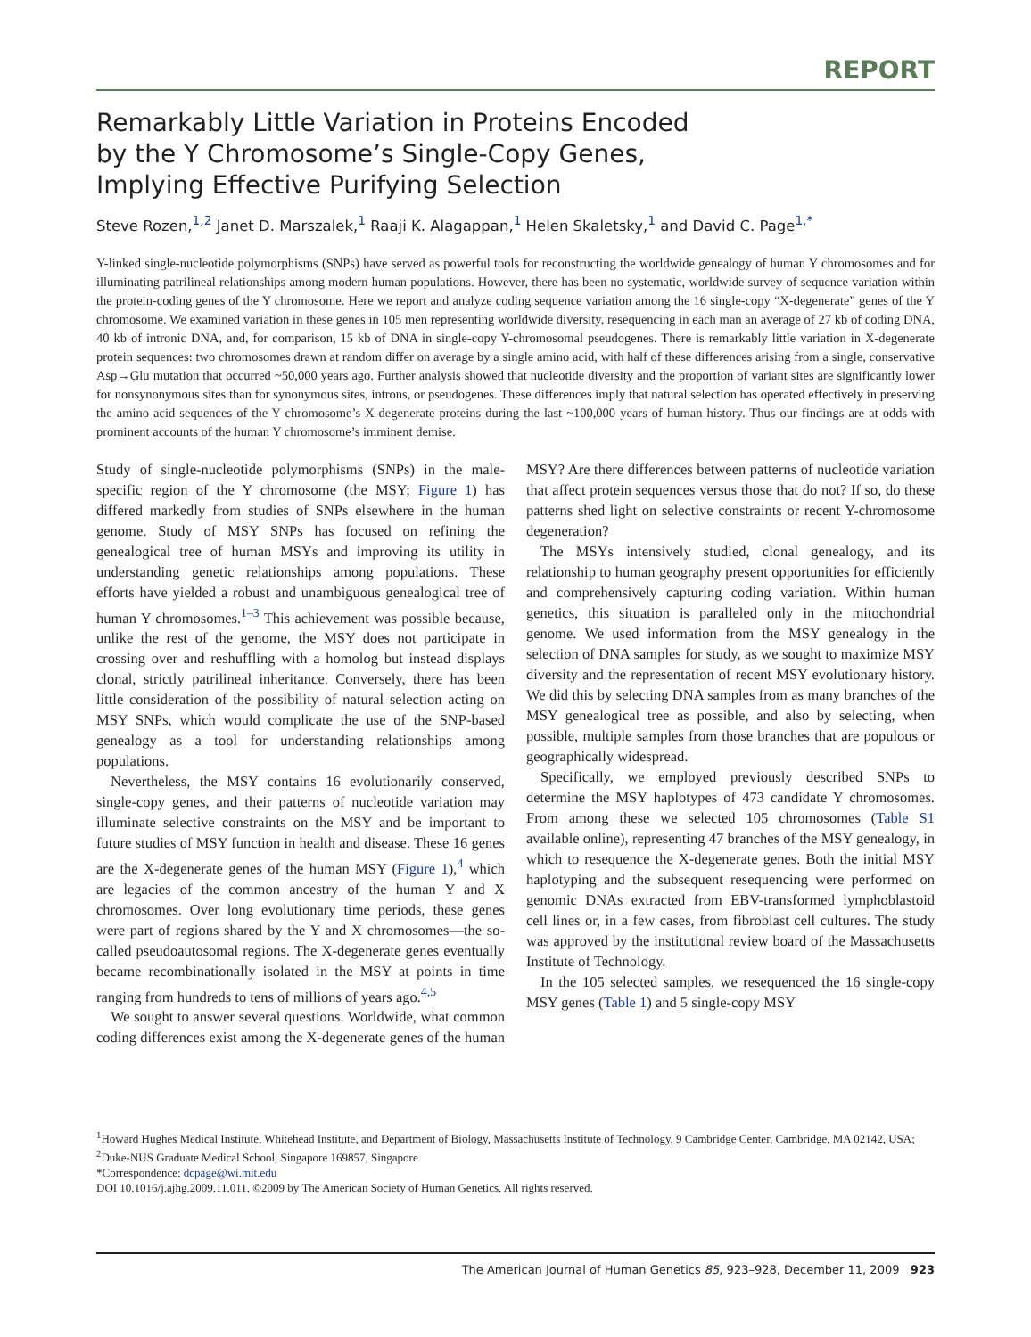REPORT
Remarkably Little Variation in Proteins Encoded
by the Y Chromosome’s Single-Copy Genes,
Implying Effective Purifying Selection
Steve Rozen,<sup>1,2</sup> Janet D. Marszalek,<sup>1</sup> Raaji K. Alagappan,<sup>1</sup> Helen Skaletsky,<sup>1</sup> and David C. Page<sup>1,*</sup>
Y-linked single-nucleotide polymorphisms (SNPs) have served as powerful tools for reconstructing the worldwide genealogy of human Y chromosomes and for illuminating patrilineal relationships among modern human populations. However, there has been no systematic, worldwide survey of sequence variation within the protein-coding genes of the Y chromosome. Here we report and analyze coding sequence variation among the 16 single-copy “X-degenerate” genes of the Y chromosome. We examined variation in these genes in 105 men representing worldwide diversity, resequencing in each man an average of 27 kb of coding DNA, 40 kb of intronic DNA, and, for comparison, 15 kb of DNA in single-copy Y-chromosomal pseudogenes. There is remarkably little variation in X-degenerate protein sequences: two chromosomes drawn at random differ on average by a single amino acid, with half of these differences arising from a single, conservative Asp→Glu mutation that occurred ~50,000 years ago. Further analysis showed that nucleotide diversity and the proportion of variant sites are significantly lower for nonsynonymous sites than for synonymous sites, introns, or pseudogenes. These differences imply that natural selection has operated effectively in preserving the amino acid sequences of the Y chromosome’s X-degenerate proteins during the last ~100,000 years of human history. Thus our findings are at odds with prominent accounts of the human Y chromosome’s imminent demise.
Study of single-nucleotide polymorphisms (SNPs) in the male-specific region of the Y chromosome (the MSY; Figure 1) has differed markedly from studies of SNPs elsewhere in the human genome. Study of MSY SNPs has focused on refining the genealogical tree of human MSYs and improving its utility in understanding genetic relationships among populations. These efforts have yielded a robust and unambiguous genealogical tree of human Y chromosomes.<sup>1–3</sup> This achievement was possible because, unlike the rest of the genome, the MSY does not participate in crossing over and reshuffling with a homolog but instead displays clonal, strictly patrilineal inheritance. Conversely, there has been little consideration of the possibility of natural selection acting on MSY SNPs, which would complicate the use of the SNP-based genealogy as a tool for understanding relationships among populations.
Nevertheless, the MSY contains 16 evolutionarily conserved, single-copy genes, and their patterns of nucleotide variation may illuminate selective constraints on the MSY and be important to future studies of MSY function in health and disease. These 16 genes are the X-degenerate genes of the human MSY (Figure 1),<sup>4</sup> which are legacies of the common ancestry of the human Y and X chromosomes. Over long evolutionary time periods, these genes were part of regions shared by the Y and X chromosomes—the so-called pseudoautosomal regions. The X-degenerate genes eventually became recombinationally isolated in the MSY at points in time ranging from hundreds to tens of millions of years ago.<sup>4,5</sup>
We sought to answer several questions. Worldwide, what common coding differences exist among the X-degenerate genes of the human MSY? Are there differences between patterns of nucleotide variation that affect protein sequences versus those that do not? If so, do these patterns shed light on selective constraints or recent Y-chromosome degeneration?
The MSYs intensively studied, clonal genealogy, and its relationship to human geography present opportunities for efficiently and comprehensively capturing coding variation. Within human genetics, this situation is paralleled only in the mitochondrial genome. We used information from the MSY genealogy in the selection of DNA samples for study, as we sought to maximize MSY diversity and the representation of recent MSY evolutionary history. We did this by selecting DNA samples from as many branches of the MSY genealogical tree as possible, and also by selecting, when possible, multiple samples from those branches that are populous or geographically widespread.
Specifically, we employed previously described SNPs to determine the MSY haplotypes of 473 candidate Y chromosomes. From among these we selected 105 chromosomes (Table S1 available online), representing 47 branches of the MSY genealogy, in which to resequence the X-degenerate genes. Both the initial MSY haplotyping and the subsequent resequencing were performed on genomic DNAs extracted from EBV-transformed lymphoblastoid cell lines or, in a few cases, from fibroblast cell cultures. The study was approved by the institutional review board of the Massachusetts Institute of Technology.
In the 105 selected samples, we resequenced the 16 single-copy MSY genes (Table 1) and 5 single-copy MSY
<sup>1</sup> Howard Hughes Medical Institute, Whitehead Institute, and Department of Biology, Massachusetts Institute of Technology, 9 Cambridge Center, Cambridge, MA 02142, USA; <sup>2</sup>Duke-NUS Graduate Medical School, Singapore 169857, Singapore
*Correspondence: dcpage@wi.mit.edu
DOI 10.1016/j.ajhg.2009.11.011. ©2009 by The American Society of Human Genetics. All rights reserved.
The American Journal of Human Genetics 85, 923–928, December 11, 2009 923